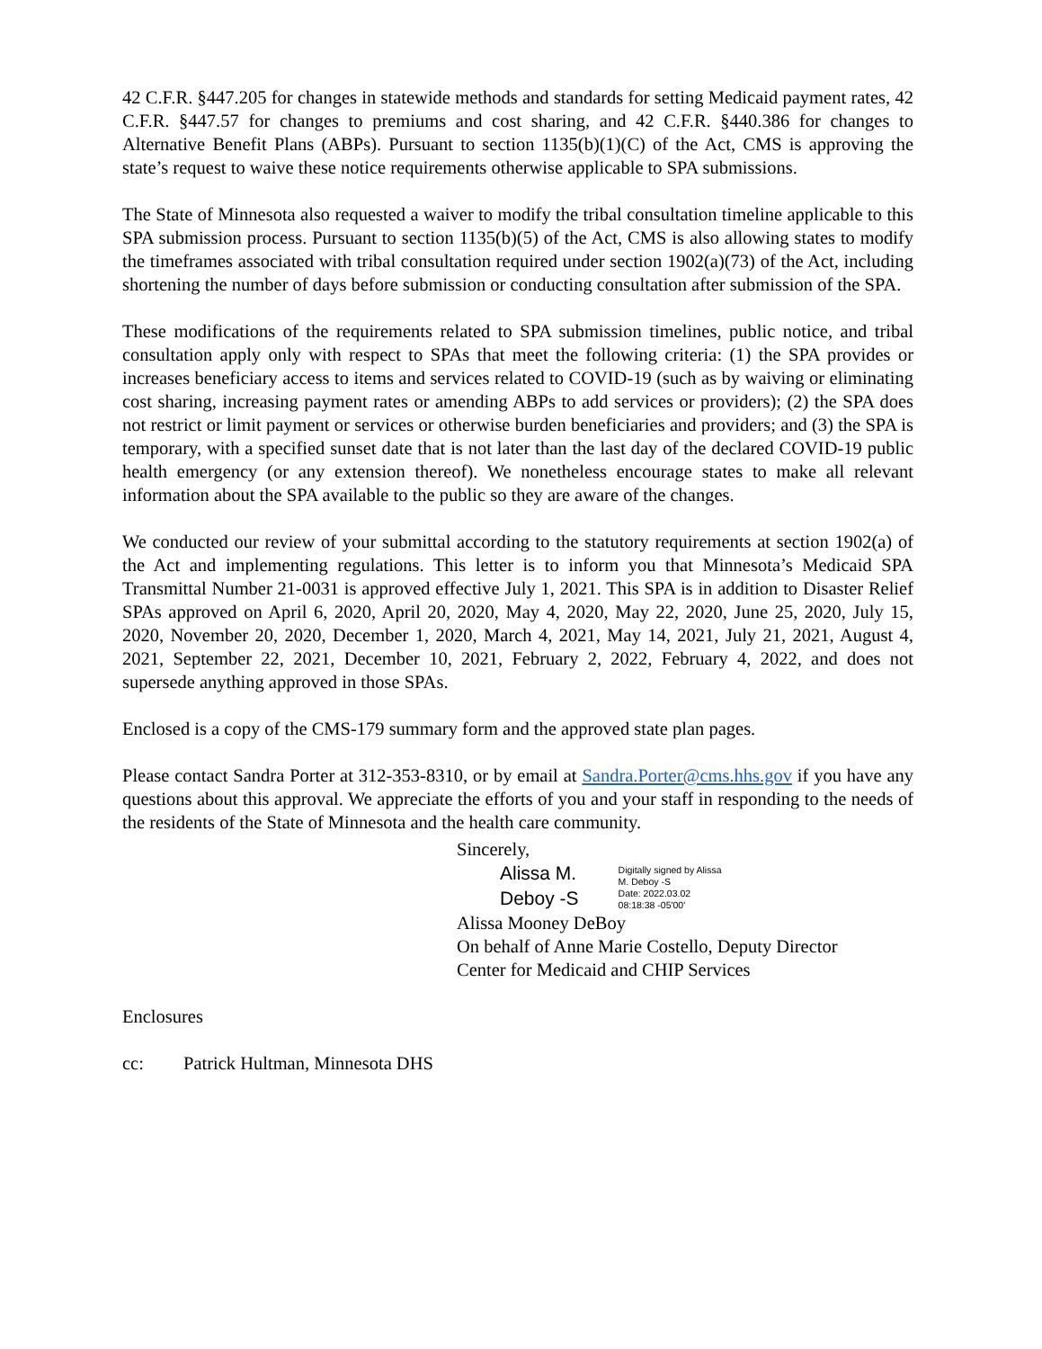42 C.F.R. §447.205 for changes in statewide methods and standards for setting Medicaid payment rates, 42 C.F.R. §447.57 for changes to premiums and cost sharing, and 42 C.F.R. §440.386 for changes to Alternative Benefit Plans (ABPs). Pursuant to section 1135(b)(1)(C) of the Act, CMS is approving the state’s request to waive these notice requirements otherwise applicable to SPA submissions.
The State of Minnesota also requested a waiver to modify the tribal consultation timeline applicable to this SPA submission process. Pursuant to section 1135(b)(5) of the Act, CMS is also allowing states to modify the timeframes associated with tribal consultation required under section 1902(a)(73) of the Act, including shortening the number of days before submission or conducting consultation after submission of the SPA.
These modifications of the requirements related to SPA submission timelines, public notice, and tribal consultation apply only with respect to SPAs that meet the following criteria: (1) the SPA provides or increases beneficiary access to items and services related to COVID-19 (such as by waiving or eliminating cost sharing, increasing payment rates or amending ABPs to add services or providers); (2) the SPA does not restrict or limit payment or services or otherwise burden beneficiaries and providers; and (3) the SPA is temporary, with a specified sunset date that is not later than the last day of the declared COVID-19 public health emergency (or any extension thereof). We nonetheless encourage states to make all relevant information about the SPA available to the public so they are aware of the changes.
We conducted our review of your submittal according to the statutory requirements at section 1902(a) of the Act and implementing regulations. This letter is to inform you that Minnesota’s Medicaid SPA Transmittal Number 21-0031 is approved effective July 1, 2021. This SPA is in addition to Disaster Relief SPAs approved on April 6, 2020, April 20, 2020, May 4, 2020, May 22, 2020, June 25, 2020, July 15, 2020, November 20, 2020, December 1, 2020, March 4, 2021, May 14, 2021, July 21, 2021, August 4, 2021, September 22, 2021, December 10, 2021, February 2, 2022, February 4, 2022, and does not supersede anything approved in those SPAs.
Enclosed is a copy of the CMS-179 summary form and the approved state plan pages.
Please contact Sandra Porter at 312-353-8310, or by email at Sandra.Porter@cms.hhs.gov if you have any questions about this approval. We appreciate the efforts of you and your staff in responding to the needs of the residents of the State of Minnesota and the health care community.
Sincerely,
Alissa M.
Deboy -S
Digitally signed by Alissa
M. Deboy -S
Date: 2022.03.02
08:18:38 -05'00'
Alissa Mooney DeBoy
On behalf of Anne Marie Costello, Deputy Director
Center for Medicaid and CHIP Services
Enclosures
cc: Patrick Hultman, Minnesota DHS